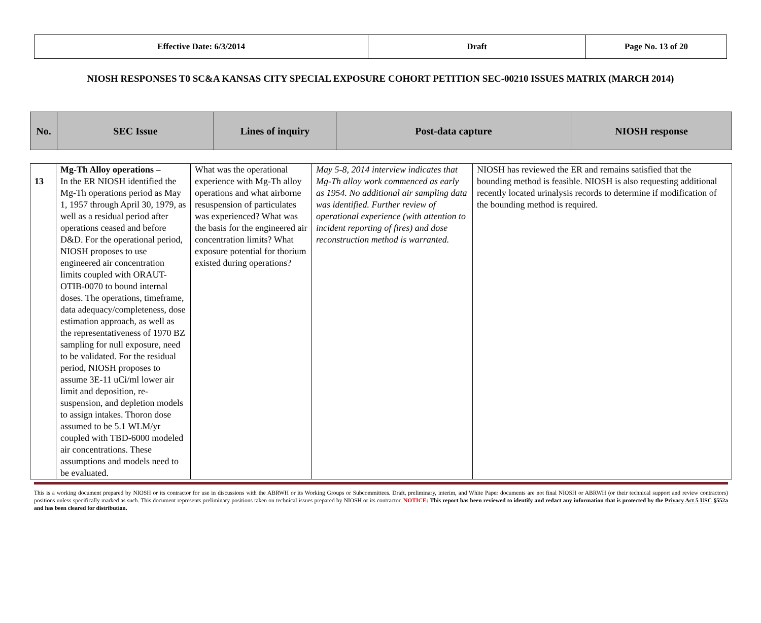| Effective Date: 6/3/2014 | Draft | Page No. 13 of 20 |
NIOSH RESPONSES T0 SC&A KANSAS CITY SPECIAL EXPOSURE COHORT PETITION SEC-00210 ISSUES MATRIX (MARCH 2014)
| No. | SEC Issue | Lines of inquiry | Post-data capture | NIOSH response |
| --- | --- | --- | --- | --- |
| 13 | Mg-Th Alloy operations – In the ER NIOSH identified the Mg-Th operations period as May 1, 1957 through April 30, 1979, as well as a residual period after operations ceased and before D&D. For the operational period, NIOSH proposes to use engineered air concentration limits coupled with ORAUT-OTIB-0070 to bound internal doses. The operations, timeframe, data adequacy/completeness, dose estimation approach, as well as the representativeness of 1970 BZ sampling for null exposure, need to be validated. For the residual period, NIOSH proposes to assume 3E-11 uCi/ml lower air limit and deposition, re-suspension, and depletion models to assign intakes. Thoron dose assumed to be 5.1 WLM/yr coupled with TBD-6000 modeled air concentrations. These assumptions and models need to be evaluated. | What was the operational experience with Mg-Th alloy operations and what airborne resuspension of particulates was experienced? What was the basis for the engineered air concentration limits? What exposure potential for thorium existed during operations? | May 5-8, 2014 interview indicates that Mg-Th alloy work commenced as early as 1954. No additional air sampling data was identified. Further review of operational experience (with attention to incident reporting of fires) and dose reconstruction method is warranted. | NIOSH has reviewed the ER and remains satisfied that the bounding method is feasible. NIOSH is also requesting additional recently located urinalysis records to determine if modification of the bounding method is required. |
This is a working document prepared by NIOSH or its contractor for use in discussions with the ABRWH or its Working Groups or Subcommittees. Draft, preliminary, interim, and White Paper documents are not final NIOSH or ABRWH (or their technical support and review contractors) positions unless specifically marked as such. This document represents preliminary positions taken on technical issues prepared by NIOSH or its contractor. NOTICE: This report has been reviewed to identify and redact any information that is protected by the Privacy Act 5 USC §552a and has been cleared for distribution.